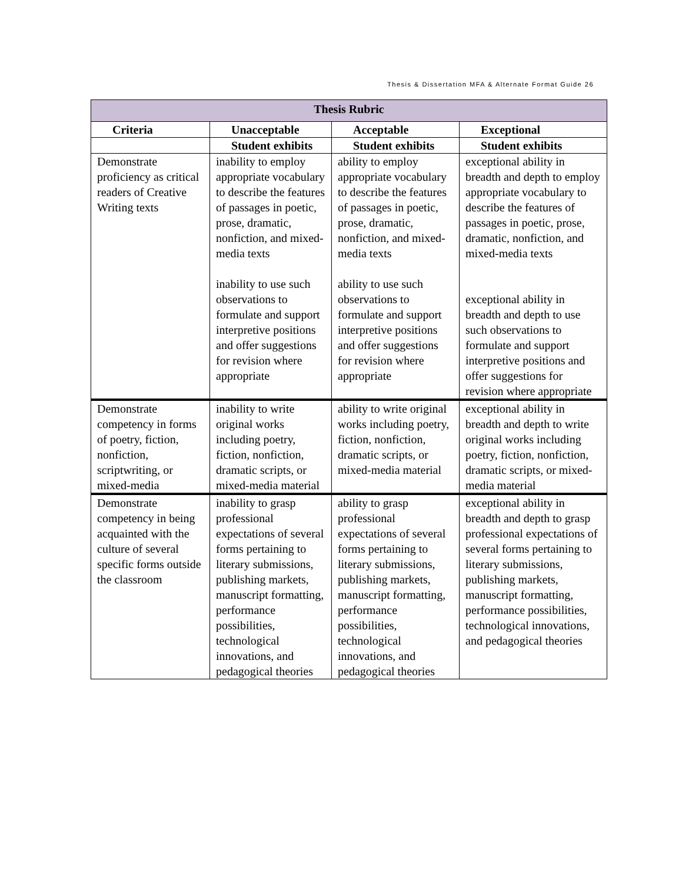Thesis & Dissertation MFA & Alternate Format Guide 26
| Thesis Rubric | | | |
| --- | --- | --- | --- |
| Criteria | Unacceptable | Acceptable | Exceptional |
| | Student exhibits | Student exhibits | Student exhibits |
| Demonstrate proficiency as critical readers of Creative Writing texts | inability to employ appropriate vocabulary to describe the features of passages in poetic, prose, dramatic, nonfiction, and mixed-media texts inability to use such observations to formulate and support interpretive positions and offer suggestions for revision where appropriate | ability to employ appropriate vocabulary to describe the features of passages in poetic, prose, dramatic, nonfiction, and mixed-media texts ability to use such observations to formulate and support interpretive positions and offer suggestions for revision where appropriate | exceptional ability in breadth and depth to employ appropriate vocabulary to describe the features of passages in poetic, prose, dramatic, nonfiction, and mixed-media texts exceptional ability in breadth and depth to use such observations to formulate and support interpretive positions and offer suggestions for revision where appropriate |
| Demonstrate competency in forms of poetry, fiction, nonfiction, scriptwriting, or mixed-media | inability to write original works including poetry, fiction, nonfiction, dramatic scripts, or mixed-media material | ability to write original works including poetry, fiction, nonfiction, dramatic scripts, or mixed-media material | exceptional ability in breadth and depth to write original works including poetry, fiction, nonfiction, dramatic scripts, or mixed-media material |
| Demonstrate competency in being acquainted with the culture of several specific forms outside the classroom | inability to grasp professional expectations of several forms pertaining to literary submissions, publishing markets, manuscript formatting, performance possibilities, technological innovations, and pedagogical theories | ability to grasp professional expectations of several forms pertaining to literary submissions, publishing markets, manuscript formatting, performance possibilities, technological innovations, and pedagogical theories | exceptional ability in breadth and depth to grasp professional expectations of several forms pertaining to literary submissions, publishing markets, manuscript formatting, performance possibilities, technological innovations, and pedagogical theories |